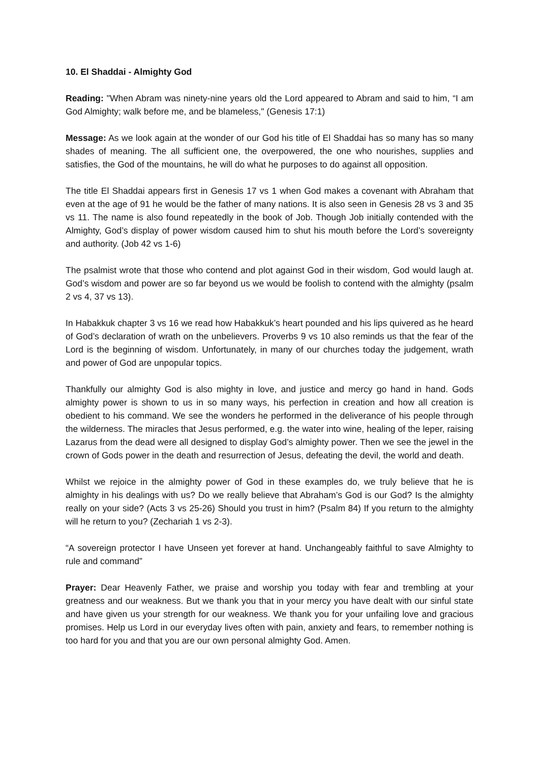10. El Shaddai - Almighty God
Reading: "When Abram was ninety-nine years old the Lord appeared to Abram and said to him, “I am God Almighty; walk before me, and be blameless," (Genesis 17:1)
Message: As we look again at the wonder of our God his title of El Shaddai has so many has so many shades of meaning. The all sufficient one, the overpowered, the one who nourishes, supplies and satisfies, the God of the mountains, he will do what he purposes to do against all opposition.
The title El Shaddai appears first in Genesis 17 vs 1 when God makes a covenant with Abraham that even at the age of 91 he would be the father of many nations. It is also seen in Genesis 28 vs 3 and 35 vs 11. The name is also found repeatedly in the book of Job. Though Job initially contended with the Almighty, God’s display of power wisdom caused him to shut his mouth before the Lord’s sovereignty and authority. (Job 42 vs 1-6)
The psalmist wrote that those who contend and plot against God in their wisdom, God would laugh at. God’s wisdom and power are so far beyond us we would be foolish to contend with the almighty (psalm 2 vs 4, 37 vs 13).
In Habakkuk chapter 3 vs 16 we read how Habakkuk’s heart pounded and his lips quivered as he heard of God’s declaration of wrath on the unbelievers. Proverbs 9 vs 10 also reminds us that the fear of the Lord is the beginning of wisdom. Unfortunately, in many of our churches today the judgement, wrath and power of God are unpopular topics.
Thankfully our almighty God is also mighty in love, and justice and mercy go hand in hand. Gods almighty power is shown to us in so many ways, his perfection in creation and how all creation is obedient to his command. We see the wonders he performed in the deliverance of his people through the wilderness. The miracles that Jesus performed, e.g. the water into wine, healing of the leper, raising Lazarus from the dead were all designed to display God’s almighty power. Then we see the jewel in the crown of Gods power in the death and resurrection of Jesus, defeating the devil, the world and death.
Whilst we rejoice in the almighty power of God in these examples do, we truly believe that he is almighty in his dealings with us? Do we really believe that Abraham’s God is our God? Is the almighty really on your side? (Acts 3 vs 25-26) Should you trust in him? (Psalm 84) If you return to the almighty will he return to you? (Zechariah 1 vs 2-3).
“A sovereign protector I have Unseen yet forever at hand. Unchangeably faithful to save Almighty to rule and command”
Prayer: Dear Heavenly Father, we praise and worship you today with fear and trembling at your greatness and our weakness. But we thank you that in your mercy you have dealt with our sinful state and have given us your strength for our weakness. We thank you for your unfailing love and gracious promises. Help us Lord in our everyday lives often with pain, anxiety and fears, to remember nothing is too hard for you and that you are our own personal almighty God. Amen.